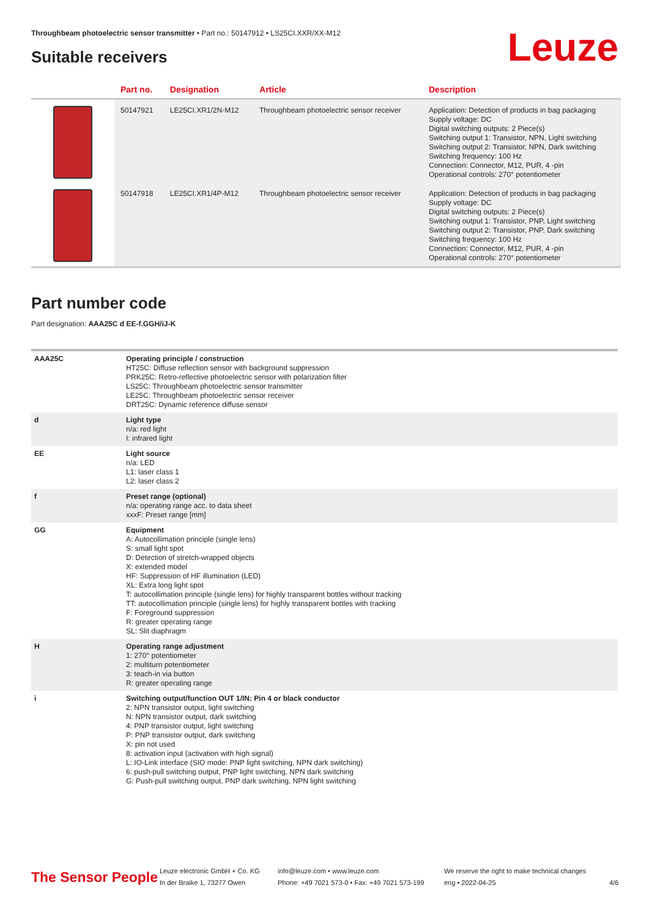Throughbeam photoelectric sensor transmitter • Part no.: 50147912 • LS25CI.XXR/XX-M12
Leuze Suitable receivers
| | Part no. | Designation | Article | Description |
| --- | --- | --- | --- | --- |
| | 50147921 | LE25CI.XR1/2N-M12 | Throughbeam photoelectric sensor receiver | Application: Detection of products in bag packaging Supply voltage: DC Digital switching outputs: 2 Piece(s) Switching output 1: Transistor, NPN, Light switching Switching output 2: Transistor, NPN, Dark switching Switching frequency: 100 Hz Connection: Connector, M12, PUR, 4 -pin Operational controls: 270° potentiometer |
| | 50147918 | LE25CI.XR1/4P-M12 | Throughbeam photoelectric sensor receiver | Application: Detection of products in bag packaging Supply voltage: DC Digital switching outputs: 2 Piece(s) Switching output 1: Transistor, PNP, Light switching Switching output 2: Transistor, PNP, Dark switching Switching frequency: 100 Hz Connection: Connector, M12, PUR, 4 -pin Operational controls: 270° potentiometer |
Part number code
Part designation: AAA25C d EE-f.GGH/iJ-K
| AAA25C | Operating principle / construction HT25C: Diffuse reflection sensor with background suppression PRK25C: Retro-reflective photoelectric sensor with polarization filter LS25C: Throughbeam photoelectric sensor transmitter LE25C: Throughbeam photoelectric sensor receiver DRT25C: Dynamic reference diffuse sensor |
| d | Light type n/a: red light I: infrared light |
| EE | Light source n/a: LED L1: laser class 1 L2: laser class 2 |
| f | Preset range (optional) n/a: operating range acc. to data sheet xxxF: Preset range [mm] |
| GG | Equipment A: Autocollimation principle (single lens) S: small light spot D: Detection of stretch-wrapped objects X: extended model HF: Suppression of HF illumination (LED) XL: Extra long light spot T: autocollimation principle (single lens) for highly transparent bottles without tracking TT: autocollimation principle (single lens) for highly transparent bottles with tracking F: Foreground suppression R: greater operating range SL: Slit diaphragm |
| H | Operating range adjustment 1: 270° potentiometer 2: multiturn potentiometer 3: teach-in via button R: greater operating range |
| i | Switching output/function OUT 1/IN: Pin 4 or black conductor 2: NPN transistor output, light switching N: NPN transistor output, dark switching 4: PNP transistor output, light switching P: PNP transistor output, dark switching X: pin not used 8: activation input (activation with high signal) L: IO-Link interface (SIO mode: PNP light switching, NPN dark switching) 6: push-pull switching output, PNP light switching, NPN dark switching G: Push-pull switching output, PNP dark switching, NPN light switching |
The Sensor People
Leuze electronic GmbH + Co. KG
In der Braike 1, 73277 Owen
info@leuze.com • www.leuze.com
Phone: +49 7021 573-0 • Fax: +49 7021 573-199
We reserve the right to make technical changes
eng • 2022-04-25
4/6